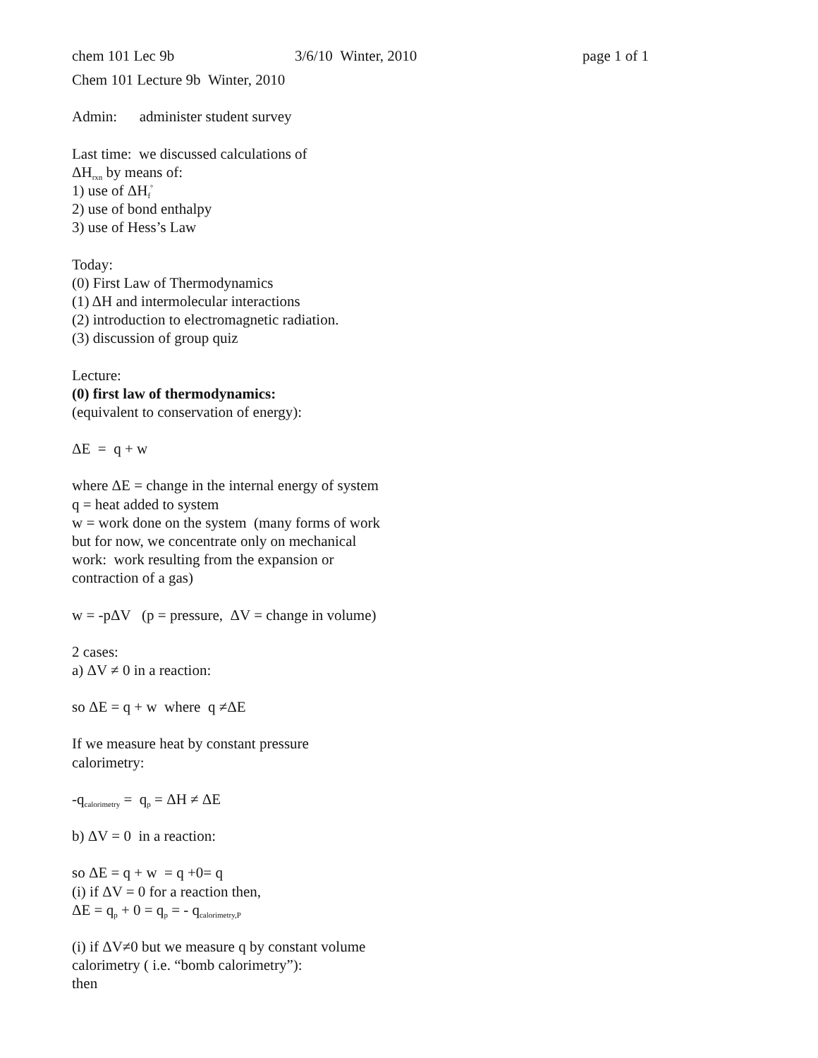chem 101 Lec 9b 3/6/10 Winter, 2010 page 1 of 1
Chem 101 Lecture 9b Winter, 2010
Admin: administer student survey
Last time: we discussed calculations of
ΔH<sub>rxn</sub> by means of:
1) use of ΔH<sub>f</sub><sup>°</sup>
2) use of bond enthalpy
3) use of Hess’s Law
Today:
(0) First Law of Thermodynamics
(1) ΔH and intermolecular interactions
(2) introduction to electromagnetic radiation.
(3) discussion of group quiz
Lecture:
(0) first law of thermodynamics:
(equivalent to conservation of energy):
ΔE = q + w
where ΔE = change in the internal energy of system
q = heat added to system
w = work done on the system (many forms of work
but for now, we concentrate only on mechanical
work: work resulting from the expansion or
contraction of a gas)
w = -pΔV (p = pressure, ΔV = change in volume)
2 cases:
a) ΔV ≠ 0 in a reaction:
so ΔE = q + w where q ≠ΔE
If we measure heat by constant pressure
calorimetry:
-q<sub>calorimetry</sub> = q<sub>p</sub> = ΔH ≠ ΔE
b) ΔV = 0 in a reaction:
so ΔE = q + w = q +0= q
(i) if ΔV = 0 for a reaction then,
ΔE = q<sub>p</sub> + 0 = q<sub>p</sub> = - q<sub>calorimetry,P</sub>
(i) if ΔV≠0 but we measure q by constant volume
calorimetry ( i.e. “bomb calorimetry”):
then